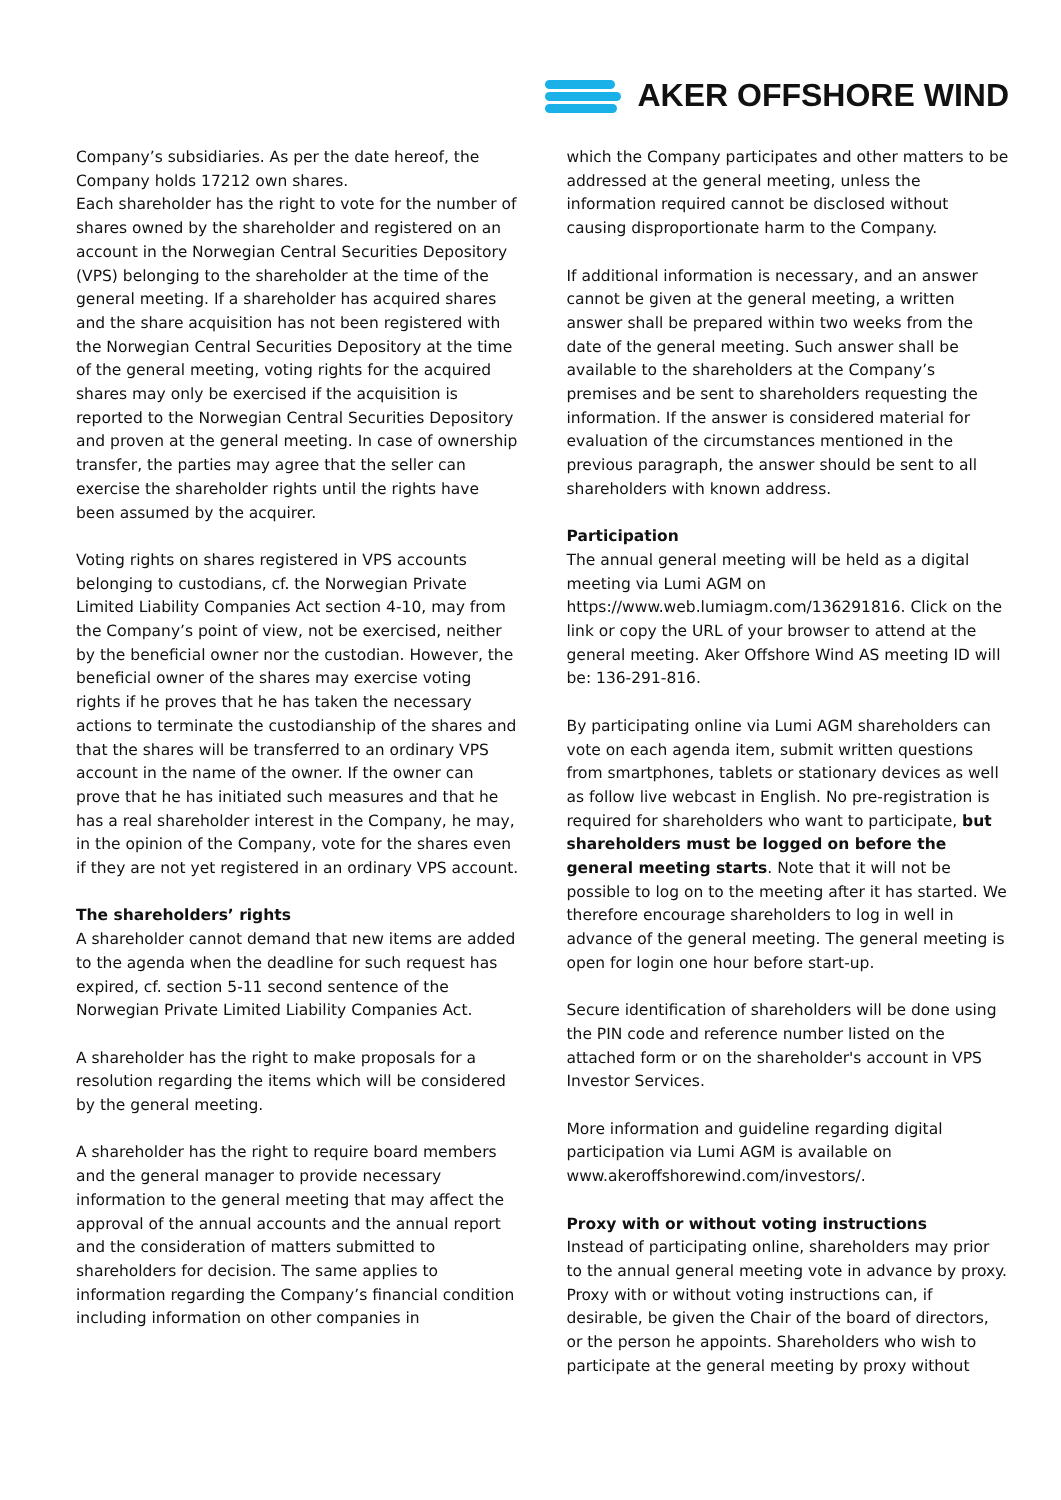AKER OFFSHORE WIND
Company’s subsidiaries. As per the date hereof, the Company holds 17212 own shares.
Each shareholder has the right to vote for the number of shares owned by the shareholder and registered on an account in the Norwegian Central Securities Depository (VPS) belonging to the shareholder at the time of the general meeting. If a shareholder has acquired shares and the share acquisition has not been registered with the Norwegian Central Securities Depository at the time of the general meeting, voting rights for the acquired shares may only be exercised if the acquisition is reported to the Norwegian Central Securities Depository and proven at the general meeting. In case of ownership transfer, the parties may agree that the seller can exercise the shareholder rights until the rights have been assumed by the acquirer.
Voting rights on shares registered in VPS accounts belonging to custodians, cf. the Norwegian Private Limited Liability Companies Act section 4-10, may from the Company’s point of view, not be exercised, neither by the beneficial owner nor the custodian. However, the beneficial owner of the shares may exercise voting rights if he proves that he has taken the necessary actions to terminate the custodianship of the shares and that the shares will be transferred to an ordinary VPS account in the name of the owner. If the owner can prove that he has initiated such measures and that he has a real shareholder interest in the Company, he may, in the opinion of the Company, vote for the shares even if they are not yet registered in an ordinary VPS account.
The shareholders’ rights
A shareholder cannot demand that new items are added to the agenda when the deadline for such request has expired, cf. section 5-11 second sentence of the Norwegian Private Limited Liability Companies Act.
A shareholder has the right to make proposals for a resolution regarding the items which will be considered by the general meeting.
A shareholder has the right to require board members and the general manager to provide necessary information to the general meeting that may affect the approval of the annual accounts and the annual report and the consideration of matters submitted to shareholders for decision. The same applies to information regarding the Company’s financial condition including information on other companies in
which the Company participates and other matters to be addressed at the general meeting, unless the information required cannot be disclosed without causing disproportionate harm to the Company.
If additional information is necessary, and an answer cannot be given at the general meeting, a written answer shall be prepared within two weeks from the date of the general meeting. Such answer shall be available to the shareholders at the Company’s premises and be sent to shareholders requesting the information. If the answer is considered material for evaluation of the circumstances mentioned in the previous paragraph, the answer should be sent to all shareholders with known address.
Participation
The annual general meeting will be held as a digital meeting via Lumi AGM on https://www.web.lumiagm.com/136291816. Click on the link or copy the URL of your browser to attend at the general meeting. Aker Offshore Wind AS meeting ID will be: 136-291-816.
By participating online via Lumi AGM shareholders can vote on each agenda item, submit written questions from smartphones, tablets or stationary devices as well as follow live webcast in English. No pre-registration is required for shareholders who want to participate, but shareholders must be logged on before the general meeting starts. Note that it will not be possible to log on to the meeting after it has started. We therefore encourage shareholders to log in well in advance of the general meeting. The general meeting is open for login one hour before start-up.
Secure identification of shareholders will be done using the PIN code and reference number listed on the attached form or on the shareholder's account in VPS Investor Services.
More information and guideline regarding digital participation via Lumi AGM is available on www.akeroffshorewind.com/investors/.
Proxy with or without voting instructions
Instead of participating online, shareholders may prior to the annual general meeting vote in advance by proxy. Proxy with or without voting instructions can, if desirable, be given the Chair of the board of directors, or the person he appoints. Shareholders who wish to participate at the general meeting by proxy without